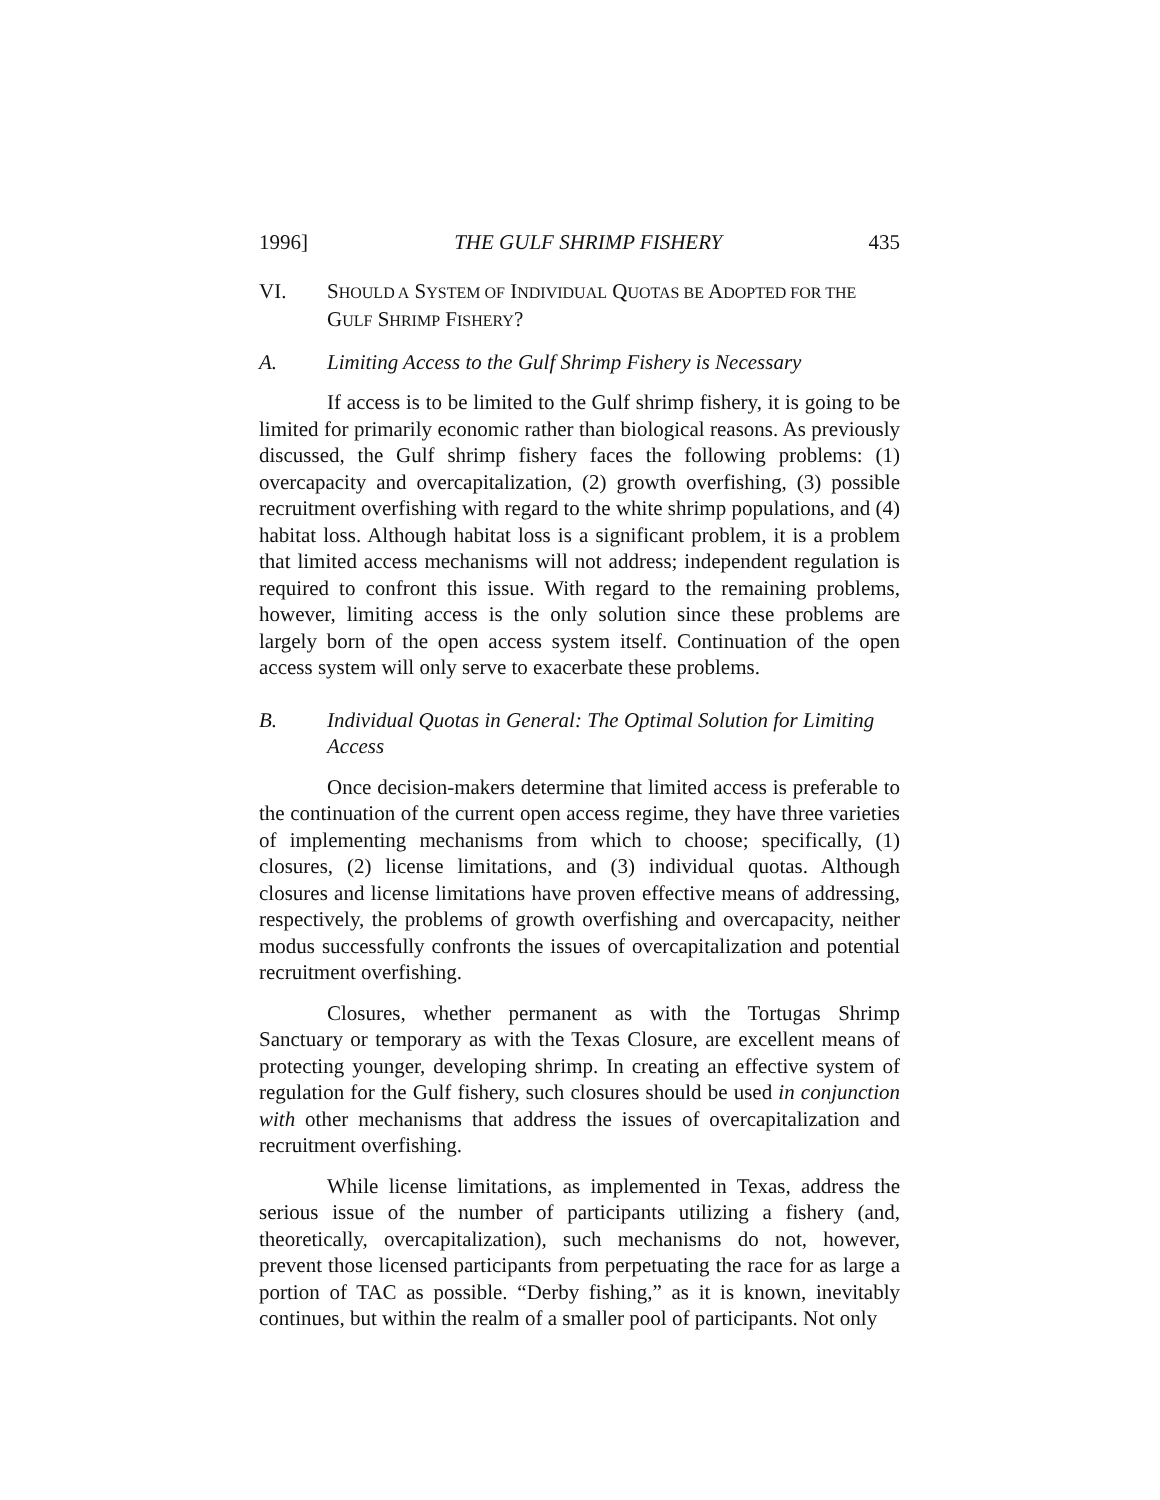1996] THE GULF SHRIMP FISHERY 435
VI. SHOULD A SYSTEM OF INDIVIDUAL QUOTAS BE ADOPTED FOR THE GULF SHRIMP FISHERY?
A. Limiting Access to the Gulf Shrimp Fishery is Necessary
If access is to be limited to the Gulf shrimp fishery, it is going to be limited for primarily economic rather than biological reasons. As previously discussed, the Gulf shrimp fishery faces the following problems: (1) overcapacity and overcapitalization, (2) growth overfishing, (3) possible recruitment overfishing with regard to the white shrimp populations, and (4) habitat loss. Although habitat loss is a significant problem, it is a problem that limited access mechanisms will not address; independent regulation is required to confront this issue. With regard to the remaining problems, however, limiting access is the only solution since these problems are largely born of the open access system itself. Continuation of the open access system will only serve to exacerbate these problems.
B. Individual Quotas in General: The Optimal Solution for Limiting Access
Once decision-makers determine that limited access is preferable to the continuation of the current open access regime, they have three varieties of implementing mechanisms from which to choose; specifically, (1) closures, (2) license limitations, and (3) individual quotas. Although closures and license limitations have proven effective means of addressing, respectively, the problems of growth overfishing and overcapacity, neither modus successfully confronts the issues of overcapitalization and potential recruitment overfishing.
Closures, whether permanent as with the Tortugas Shrimp Sanctuary or temporary as with the Texas Closure, are excellent means of protecting younger, developing shrimp. In creating an effective system of regulation for the Gulf fishery, such closures should be used in conjunction with other mechanisms that address the issues of overcapitalization and recruitment overfishing.
While license limitations, as implemented in Texas, address the serious issue of the number of participants utilizing a fishery (and, theoretically, overcapitalization), such mechanisms do not, however, prevent those licensed participants from perpetuating the race for as large a portion of TAC as possible. “Derby fishing,” as it is known, inevitably continues, but within the realm of a smaller pool of participants. Not only